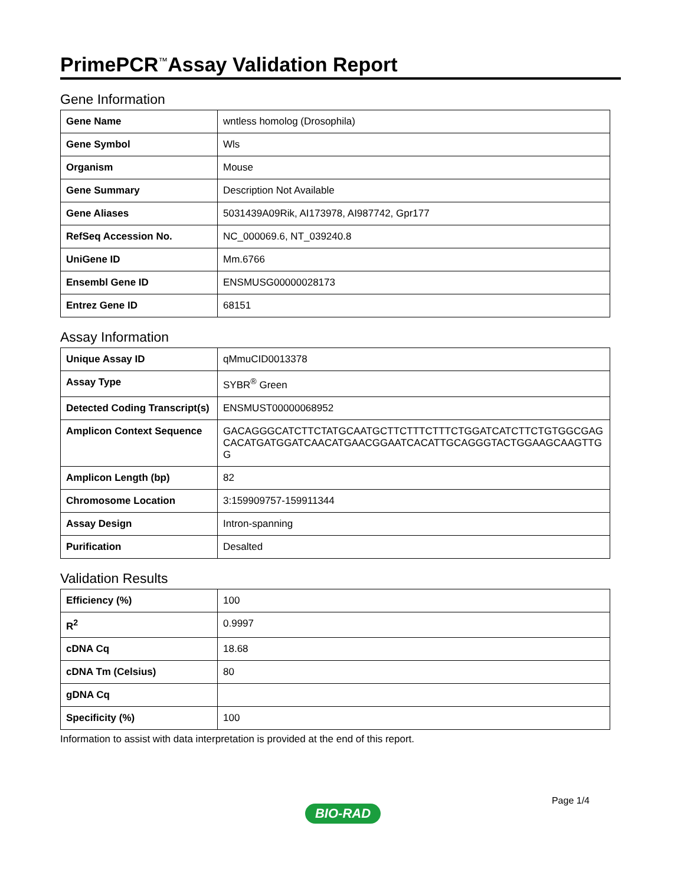PrimePCR<sup>™</sup>Assay Validation Report
Gene Information
| Gene Name | wntless homolog (Drosophila) |
| Gene Symbol | Wls |
| Organism | Mouse |
| Gene Summary | Description Not Available |
| Gene Aliases | 5031439A09Rik, AI173978, AI987742, Gpr177 |
| RefSeq Accession No. | NC_000069.6, NT_039240.8 |
| UniGene ID | Mm.6766 |
| Ensembl Gene ID | ENSMUSG00000028173 |
| Entrez Gene ID | 68151 |
Assay Information
| Unique Assay ID | qMmuCID0013378 |
| Assay Type | SYBR<sup>®</sup> Green |
| Detected Coding Transcript(s) | ENSMUST00000068952 |
| Amplicon Context Sequence | GACAGGGCATCTTCTATGCAATGCTTCTTTCTTTCTGGATCATCTTCTGTGGCGAGCACATGATGGATCAACATGAACGGAATCACATTGCAGGGTACTGGAAGCAAGTTGG |
| Amplicon Length (bp) | 82 |
| Chromosome Location | 3:159909757-159911344 |
| Assay Design | Intron-spanning |
| Purification | Desalted |
Validation Results
| Efficiency (%) | 100 |
| R<sup>2</sup> | 0.9997 |
| cDNA Cq | 18.68 |
| cDNA Tm (Celsius) | 80 |
| gDNA Cq | |
| Specificity (%) | 100 |
Information to assist with data interpretation is provided at the end of this report.
Page 1/4
BIO-RAD